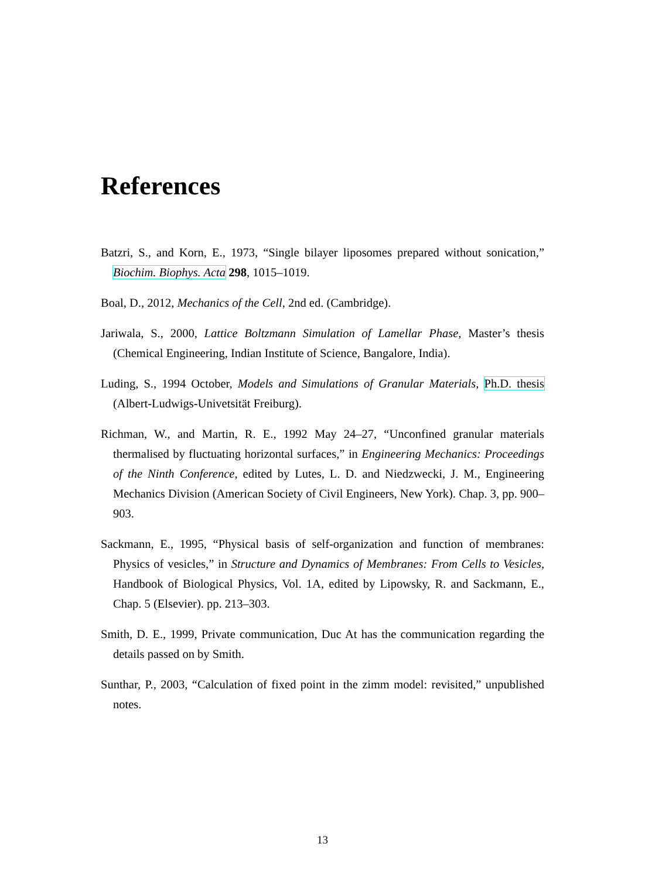References
Batzri, S., and Korn, E., 1973, “Single bilayer liposomes prepared without sonication,” Biochim. Biophys. Acta 298, 1015–1019.
Boal, D., 2012, Mechanics of the Cell, 2nd ed. (Cambridge).
Jariwala, S., 2000, Lattice Boltzmann Simulation of Lamellar Phase, Master’s thesis (Chemical Engineering, Indian Institute of Science, Bangalore, India).
Luding, S., 1994 October, Models and Simulations of Granular Materials, Ph.D. thesis (Albert-Ludwigs-Univetsität Freiburg).
Richman, W., and Martin, R. E., 1992 May 24–27, “Unconfined granular materials thermalised by fluctuating horizontal surfaces,” in Engineering Mechanics: Proceedings of the Ninth Conference, edited by Lutes, L. D. and Niedzwecki, J. M., Engineering Mechanics Division (American Society of Civil Engineers, New York). Chap. 3, pp. 900–903.
Sackmann, E., 1995, “Physical basis of self-organization and function of membranes: Physics of vesicles,” in Structure and Dynamics of Membranes: From Cells to Vesicles, Handbook of Biological Physics, Vol. 1A, edited by Lipowsky, R. and Sackmann, E., Chap. 5 (Elsevier). pp. 213–303.
Smith, D. E., 1999, Private communication, Duc At has the communication regarding the details passed on by Smith.
Sunthar, P., 2003, “Calculation of fixed point in the zimm model: revisited,” unpublished notes.
13